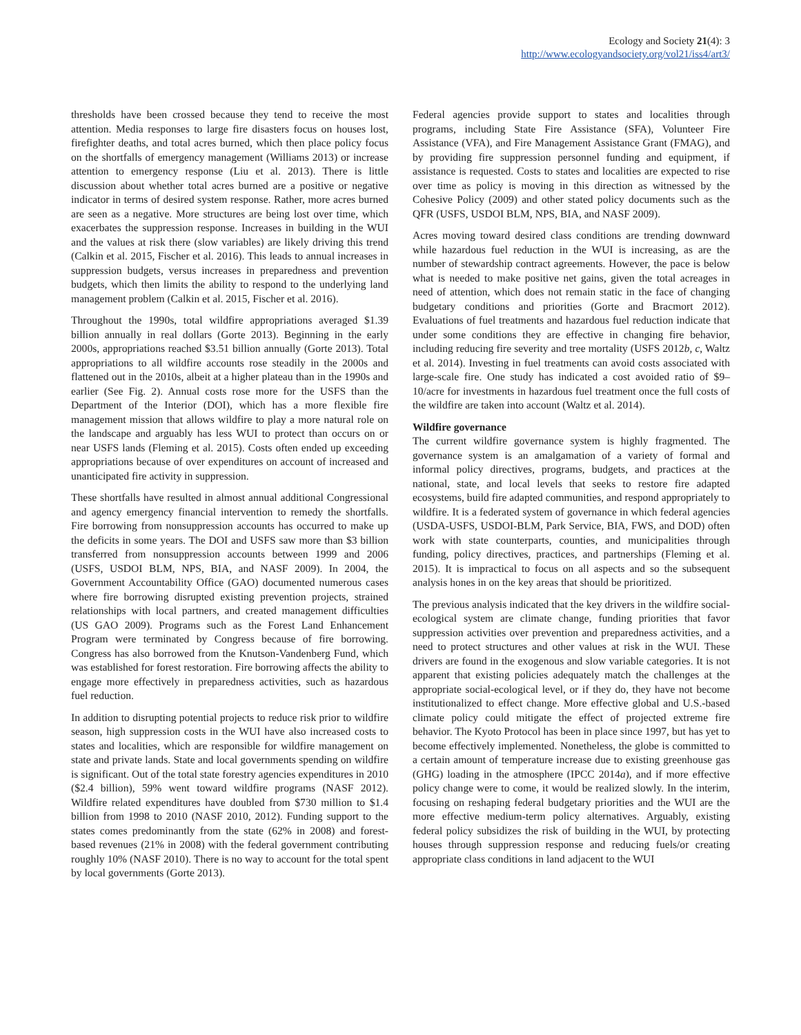Ecology and Society 21(4): 3
http://www.ecologyandsociety.org/vol21/iss4/art3/
thresholds have been crossed because they tend to receive the most attention. Media responses to large fire disasters focus on houses lost, firefighter deaths, and total acres burned, which then place policy focus on the shortfalls of emergency management (Williams 2013) or increase attention to emergency response (Liu et al. 2013). There is little discussion about whether total acres burned are a positive or negative indicator in terms of desired system response. Rather, more acres burned are seen as a negative. More structures are being lost over time, which exacerbates the suppression response. Increases in building in the WUI and the values at risk there (slow variables) are likely driving this trend (Calkin et al. 2015, Fischer et al. 2016). This leads to annual increases in suppression budgets, versus increases in preparedness and prevention budgets, which then limits the ability to respond to the underlying land management problem (Calkin et al. 2015, Fischer et al. 2016).
Throughout the 1990s, total wildfire appropriations averaged $1.39 billion annually in real dollars (Gorte 2013). Beginning in the early 2000s, appropriations reached $3.51 billion annually (Gorte 2013). Total appropriations to all wildfire accounts rose steadily in the 2000s and flattened out in the 2010s, albeit at a higher plateau than in the 1990s and earlier (See Fig. 2). Annual costs rose more for the USFS than the Department of the Interior (DOI), which has a more flexible fire management mission that allows wildfire to play a more natural role on the landscape and arguably has less WUI to protect than occurs on or near USFS lands (Fleming et al. 2015). Costs often ended up exceeding appropriations because of over expenditures on account of increased and unanticipated fire activity in suppression.
These shortfalls have resulted in almost annual additional Congressional and agency emergency financial intervention to remedy the shortfalls. Fire borrowing from nonsuppression accounts has occurred to make up the deficits in some years. The DOI and USFS saw more than $3 billion transferred from nonsuppression accounts between 1999 and 2006 (USFS, USDOI BLM, NPS, BIA, and NASF 2009). In 2004, the Government Accountability Office (GAO) documented numerous cases where fire borrowing disrupted existing prevention projects, strained relationships with local partners, and created management difficulties (US GAO 2009). Programs such as the Forest Land Enhancement Program were terminated by Congress because of fire borrowing. Congress has also borrowed from the Knutson-Vandenberg Fund, which was established for forest restoration. Fire borrowing affects the ability to engage more effectively in preparedness activities, such as hazardous fuel reduction.
In addition to disrupting potential projects to reduce risk prior to wildfire season, high suppression costs in the WUI have also increased costs to states and localities, which are responsible for wildfire management on state and private lands. State and local governments spending on wildfire is significant. Out of the total state forestry agencies expenditures in 2010 ($2.4 billion), 59% went toward wildfire programs (NASF 2012). Wildfire related expenditures have doubled from $730 million to $1.4 billion from 1998 to 2010 (NASF 2010, 2012). Funding support to the states comes predominantly from the state (62% in 2008) and forest-based revenues (21% in 2008) with the federal government contributing roughly 10% (NASF 2010). There is no way to account for the total spent by local governments (Gorte 2013).
Federal agencies provide support to states and localities through programs, including State Fire Assistance (SFA), Volunteer Fire Assistance (VFA), and Fire Management Assistance Grant (FMAG), and by providing fire suppression personnel funding and equipment, if assistance is requested. Costs to states and localities are expected to rise over time as policy is moving in this direction as witnessed by the Cohesive Policy (2009) and other stated policy documents such as the QFR (USFS, USDOI BLM, NPS, BIA, and NASF 2009).
Acres moving toward desired class conditions are trending downward while hazardous fuel reduction in the WUI is increasing, as are the number of stewardship contract agreements. However, the pace is below what is needed to make positive net gains, given the total acreages in need of attention, which does not remain static in the face of changing budgetary conditions and priorities (Gorte and Bracmort 2012). Evaluations of fuel treatments and hazardous fuel reduction indicate that under some conditions they are effective in changing fire behavior, including reducing fire severity and tree mortality (USFS 2012b, c, Waltz et al. 2014). Investing in fuel treatments can avoid costs associated with large-scale fire. One study has indicated a cost avoided ratio of $9–10/acre for investments in hazardous fuel treatment once the full costs of the wildfire are taken into account (Waltz et al. 2014).
Wildfire governance
The current wildfire governance system is highly fragmented. The governance system is an amalgamation of a variety of formal and informal policy directives, programs, budgets, and practices at the national, state, and local levels that seeks to restore fire adapted ecosystems, build fire adapted communities, and respond appropriately to wildfire. It is a federated system of governance in which federal agencies (USDA-USFS, USDOI-BLM, Park Service, BIA, FWS, and DOD) often work with state counterparts, counties, and municipalities through funding, policy directives, practices, and partnerships (Fleming et al. 2015). It is impractical to focus on all aspects and so the subsequent analysis hones in on the key areas that should be prioritized.
The previous analysis indicated that the key drivers in the wildfire social-ecological system are climate change, funding priorities that favor suppression activities over prevention and preparedness activities, and a need to protect structures and other values at risk in the WUI. These drivers are found in the exogenous and slow variable categories. It is not apparent that existing policies adequately match the challenges at the appropriate social-ecological level, or if they do, they have not become institutionalized to effect change. More effective global and U.S.-based climate policy could mitigate the effect of projected extreme fire behavior. The Kyoto Protocol has been in place since 1997, but has yet to become effectively implemented. Nonetheless, the globe is committed to a certain amount of temperature increase due to existing greenhouse gas (GHG) loading in the atmosphere (IPCC 2014a), and if more effective policy change were to come, it would be realized slowly. In the interim, focusing on reshaping federal budgetary priorities and the WUI are the more effective medium-term policy alternatives. Arguably, existing federal policy subsidizes the risk of building in the WUI, by protecting houses through suppression response and reducing fuels/or creating appropriate class conditions in land adjacent to the WUI